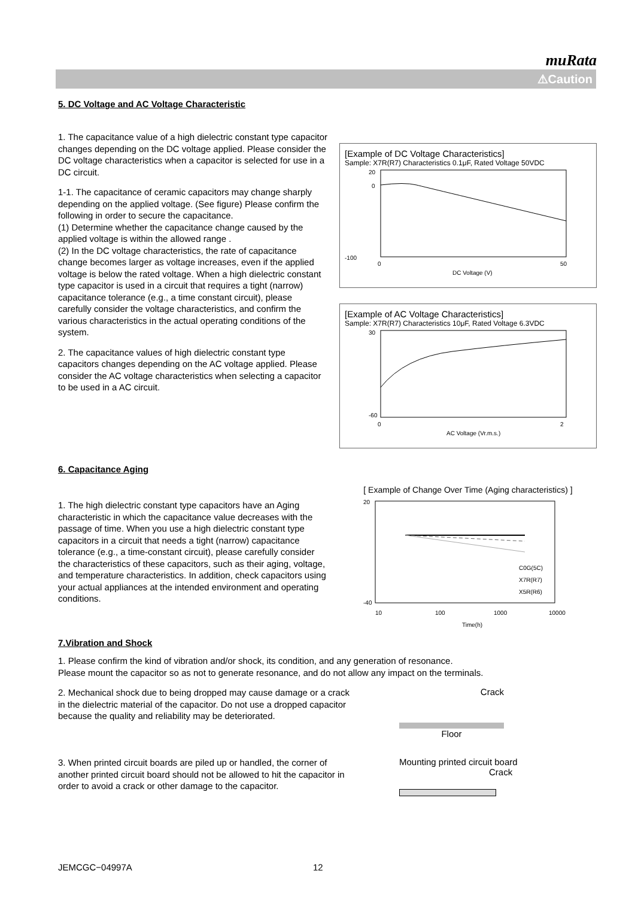muRata
⚠Caution
5. DC Voltage and AC Voltage Characteristic
1. The capacitance value of a high dielectric constant type capacitor changes depending on the DC voltage applied. Please consider the DC voltage characteristics when a capacitor is selected for use in a DC circuit.
1-1. The capacitance of ceramic capacitors may change sharply depending on the applied voltage. (See figure) Please confirm the following in order to secure the capacitance.
(1) Determine whether the capacitance change caused by the applied voltage is within the allowed range .
(2) In the DC voltage characteristics, the rate of capacitance change becomes larger as voltage increases, even if the applied voltage is below the rated voltage. When a high dielectric constant type capacitor is used in a circuit that requires a tight (narrow) capacitance tolerance (e.g., a time constant circuit), please carefully consider the voltage characteristics, and confirm the various characteristics in the actual operating conditions of the system.
2. The capacitance values of high dielectric constant type capacitors changes depending on the AC voltage applied. Please consider the AC voltage characteristics when selecting a capacitor to be used in a AC circuit.
[Example of DC Voltage Characteristics]
Sample: X7R(R7) Characteristics 0.1μF, Rated Voltage 50VDC
20
0
-100
0
50
DC Voltage (V)
[Example of AC Voltage Characteristics]
Sample: X7R(R7) Characteristics 10μF, Rated Voltage 6.3VDC
30
-60
0
2
AC Voltage (Vr.m.s.)
6. Capacitance Aging
1. The high dielectric constant type capacitors have an Aging characteristic in which the capacitance value decreases with the passage of time. When you use a high dielectric constant type capacitors in a circuit that needs a tight (narrow) capacitance tolerance (e.g., a time-constant circuit), please carefully consider the characteristics of these capacitors, such as their aging, voltage, and temperature characteristics. In addition, check capacitors using your actual appliances at the intended environment and operating conditions.
[ Example of Change Over Time (Aging characteristics) ]
20
-40
10
100
1000
10000
Time(h)
C0G(5C)
X7R(R7)
X5R(R6)
7.Vibration and Shock
1. Please confirm the kind of vibration and/or shock, its condition, and any generation of resonance.
Please mount the capacitor so as not to generate resonance, and do not allow any impact on the terminals.
2. Mechanical shock due to being dropped may cause damage or a crack in the dielectric material of the capacitor. Do not use a dropped capacitor because the quality and reliability may be deteriorated.
Crack
Floor
3. When printed circuit boards are piled up or handled, the corner of another printed circuit board should not be allowed to hit the capacitor in order to avoid a crack or other damage to the capacitor.
Mounting printed circuit board
Crack
JEMCGC−04997A 12